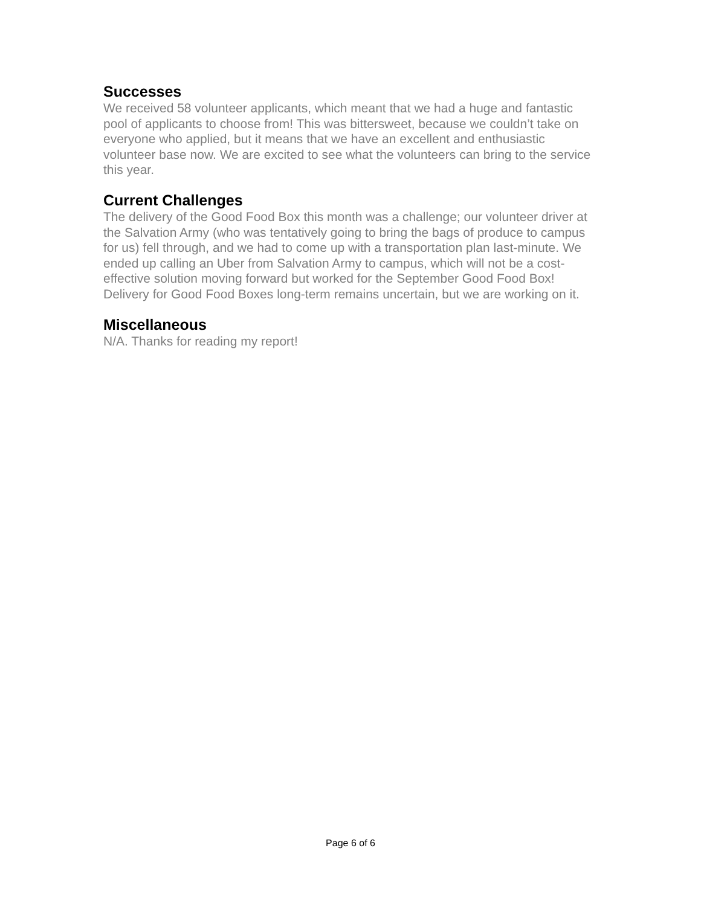Successes
We received 58 volunteer applicants, which meant that we had a huge and fantastic pool of applicants to choose from! This was bittersweet, because we couldn’t take on everyone who applied, but it means that we have an excellent and enthusiastic volunteer base now. We are excited to see what the volunteers can bring to the service this year.
Current Challenges
The delivery of the Good Food Box this month was a challenge; our volunteer driver at the Salvation Army (who was tentatively going to bring the bags of produce to campus for us) fell through, and we had to come up with a transportation plan last-minute. We ended up calling an Uber from Salvation Army to campus, which will not be a cost-effective solution moving forward but worked for the September Good Food Box! Delivery for Good Food Boxes long-term remains uncertain, but we are working on it.
Miscellaneous
N/A. Thanks for reading my report!
Page 6 of 6